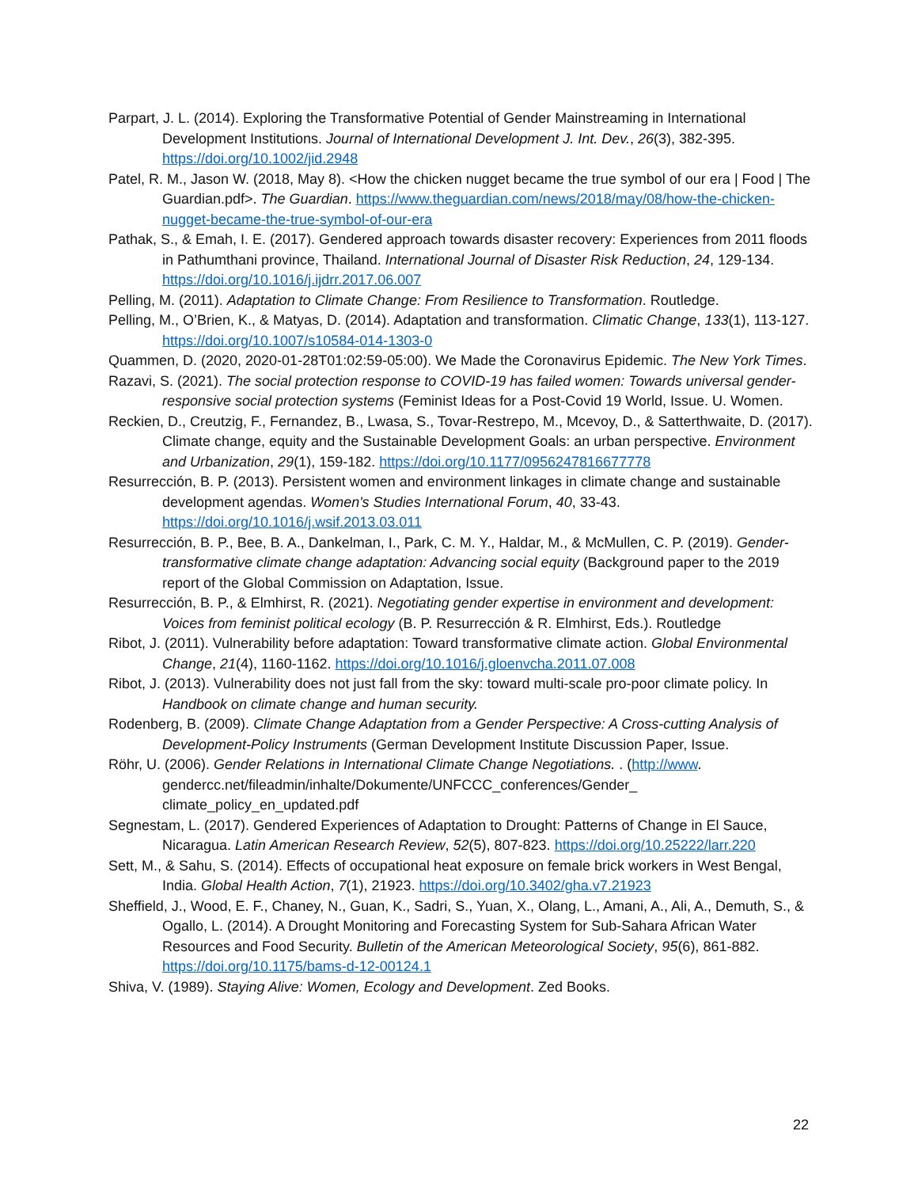Parpart, J. L. (2014). Exploring the Transformative Potential of Gender Mainstreaming in International Development Institutions. Journal of International Development J. Int. Dev., 26(3), 382-395. https://doi.org/10.1002/jid.2948
Patel, R. M., Jason W. (2018, May 8). <How the chicken nugget became the true symbol of our era | Food | The Guardian.pdf>. The Guardian. https://www.theguardian.com/news/2018/may/08/how-the-chicken-nugget-became-the-true-symbol-of-our-era
Pathak, S., & Emah, I. E. (2017). Gendered approach towards disaster recovery: Experiences from 2011 floods in Pathumthani province, Thailand. International Journal of Disaster Risk Reduction, 24, 129-134. https://doi.org/10.1016/j.ijdrr.2017.06.007
Pelling, M. (2011). Adaptation to Climate Change: From Resilience to Transformation. Routledge.
Pelling, M., O’Brien, K., & Matyas, D. (2014). Adaptation and transformation. Climatic Change, 133(1), 113-127. https://doi.org/10.1007/s10584-014-1303-0
Quammen, D. (2020, 2020-01-28T01:02:59-05:00). We Made the Coronavirus Epidemic. The New York Times.
Razavi, S. (2021). The social protection response to COVID-19 has failed women: Towards universal gender-responsive social protection systems (Feminist Ideas for a Post-Covid 19 World, Issue. U. Women.
Reckien, D., Creutzig, F., Fernandez, B., Lwasa, S., Tovar-Restrepo, M., Mcevoy, D., & Satterthwaite, D. (2017). Climate change, equity and the Sustainable Development Goals: an urban perspective. Environment and Urbanization, 29(1), 159-182. https://doi.org/10.1177/0956247816677778
Resurrección, B. P. (2013). Persistent women and environment linkages in climate change and sustainable development agendas. Women's Studies International Forum, 40, 33-43. https://doi.org/10.1016/j.wsif.2013.03.011
Resurrección, B. P., Bee, B. A., Dankelman, I., Park, C. M. Y., Haldar, M., & McMullen, C. P. (2019). Gender-transformative climate change adaptation: Advancing social equity (Background paper to the 2019 report of the Global Commission on Adaptation, Issue.
Resurrección, B. P., & Elmhirst, R. (2021). Negotiating gender expertise in environment and development: Voices from feminist political ecology (B. P. Resurrección & R. Elmhirst, Eds.). Routledge
Ribot, J. (2011). Vulnerability before adaptation: Toward transformative climate action. Global Environmental Change, 21(4), 1160-1162. https://doi.org/10.1016/j.gloenvcha.2011.07.008
Ribot, J. (2013). Vulnerability does not just fall from the sky: toward multi-scale pro-poor climate policy. In Handbook on climate change and human security.
Rodenberg, B. (2009). Climate Change Adaptation from a Gender Perspective: A Cross-cutting Analysis of Development-Policy Instruments (German Development Institute Discussion Paper, Issue.
Röhr, U. (2006). Gender Relations in International Climate Change Negotiations. . (http://www. gendercc.net/fileadmin/inhalte/Dokumente/UNFCCC_conferences/Gender_ climate_policy_en_updated.pdf
Segnestam, L. (2017). Gendered Experiences of Adaptation to Drought: Patterns of Change in El Sauce, Nicaragua. Latin American Research Review, 52(5), 807-823. https://doi.org/10.25222/larr.220
Sett, M., & Sahu, S. (2014). Effects of occupational heat exposure on female brick workers in West Bengal, India. Global Health Action, 7(1), 21923. https://doi.org/10.3402/gha.v7.21923
Sheffield, J., Wood, E. F., Chaney, N., Guan, K., Sadri, S., Yuan, X., Olang, L., Amani, A., Ali, A., Demuth, S., & Ogallo, L. (2014). A Drought Monitoring and Forecasting System for Sub-Sahara African Water Resources and Food Security. Bulletin of the American Meteorological Society, 95(6), 861-882. https://doi.org/10.1175/bams-d-12-00124.1
Shiva, V. (1989). Staying Alive: Women, Ecology and Development. Zed Books.
22